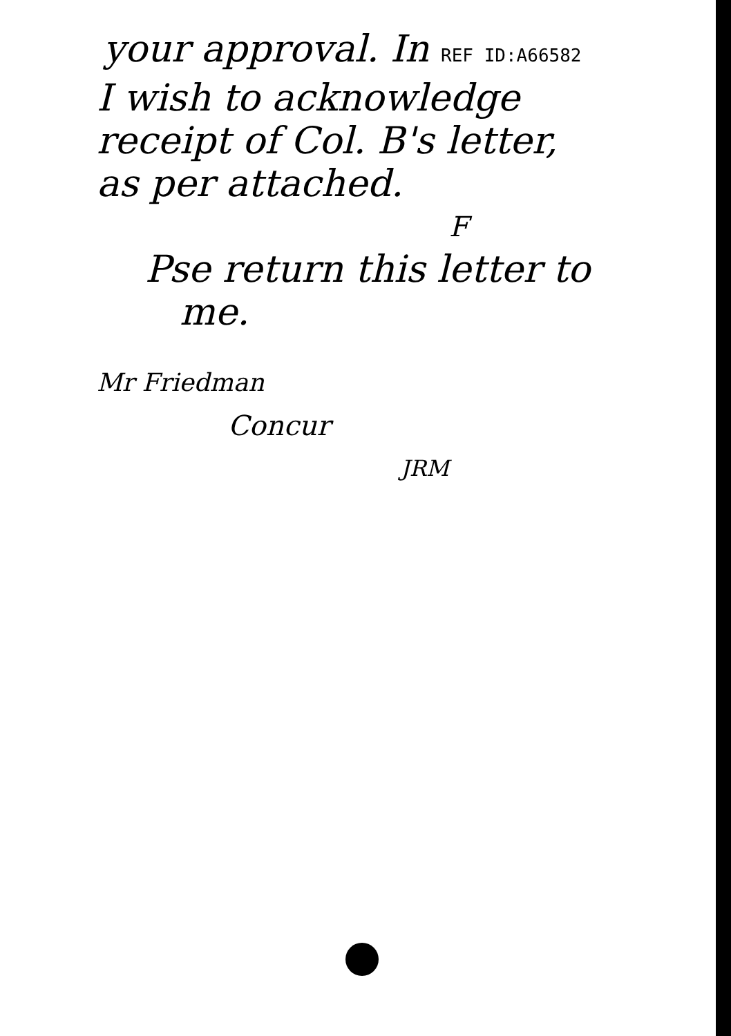your approval. In REF ID:A66582
I wish to acknowledge
receipt of Col. B's letter,
as per attached.
F
Pse return this letter to
me.
Mr Friedman
Concur
JRM